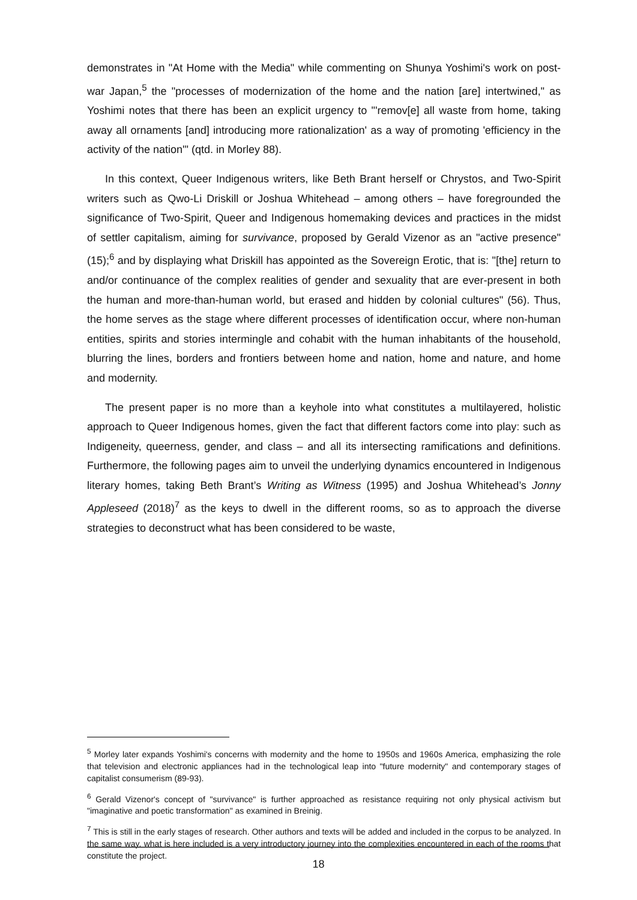demonstrates in "At Home with the Media" while commenting on Shunya Yoshimi's work on post-war Japan,<sup>5</sup> the "processes of modernization of the home and the nation [are] intertwined," as Yoshimi notes that there has been an explicit urgency to "'remov[e] all waste from home, taking away all ornaments [and] introducing more rationalization' as a way of promoting 'efficiency in the activity of the nation'" (qtd. in Morley 88).
In this context, Queer Indigenous writers, like Beth Brant herself or Chrystos, and Two-Spirit writers such as Qwo-Li Driskill or Joshua Whitehead – among others – have foregrounded the significance of Two-Spirit, Queer and Indigenous homemaking devices and practices in the midst of settler capitalism, aiming for survivance, proposed by Gerald Vizenor as an "active presence" (15);<sup>6</sup> and by displaying what Driskill has appointed as the Sovereign Erotic, that is: "[the] return to and/or continuance of the complex realities of gender and sexuality that are ever-present in both the human and more-than-human world, but erased and hidden by colonial cultures" (56). Thus, the home serves as the stage where different processes of identification occur, where non-human entities, spirits and stories intermingle and cohabit with the human inhabitants of the household, blurring the lines, borders and frontiers between home and nation, home and nature, and home and modernity.
The present paper is no more than a keyhole into what constitutes a multilayered, holistic approach to Queer Indigenous homes, given the fact that different factors come into play: such as Indigeneity, queerness, gender, and class – and all its intersecting ramifications and definitions. Furthermore, the following pages aim to unveil the underlying dynamics encountered in Indigenous literary homes, taking Beth Brant’s Writing as Witness (1995) and Joshua Whitehead’s Jonny Appleseed (2018)<sup>7</sup> as the keys to dwell in the different rooms, so as to approach the diverse strategies to deconstruct what has been considered to be waste,
<sup>5</sup> Morley later expands Yoshimi's concerns with modernity and the home to 1950s and 1960s America, emphasizing the role that television and electronic appliances had in the technological leap into "future modernity" and contemporary stages of capitalist consumerism (89-93).
<sup>6</sup> Gerald Vizenor's concept of "survivance" is further approached as resistance requiring not only physical activism but "imaginative and poetic transformation" as examined in Breinig.
<sup>7</sup> This is still in the early stages of research. Other authors and texts will be added and included in the corpus to be analyzed. In the same way, what is here included is a very introductory journey into the complexities encountered in each of the rooms that constitute the project.
18